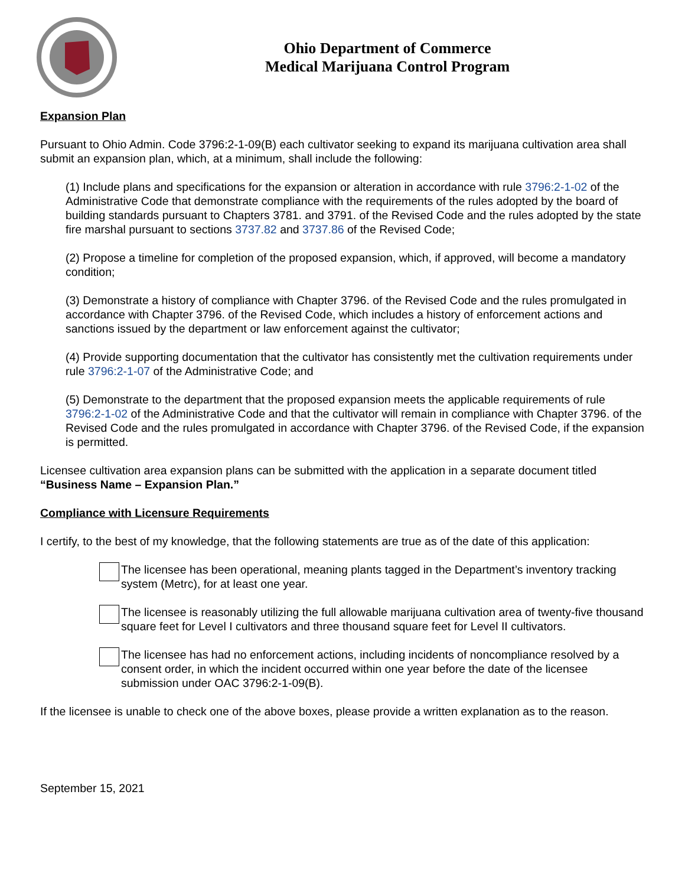Ohio Department of Commerce
Medical Marijuana Control Program
Expansion Plan
Pursuant to Ohio Admin. Code 3796:2-1-09(B) each cultivator seeking to expand its marijuana cultivation area shall submit an expansion plan, which, at a minimum, shall include the following:
(1) Include plans and specifications for the expansion or alteration in accordance with rule 3796:2-1-02 of the Administrative Code that demonstrate compliance with the requirements of the rules adopted by the board of building standards pursuant to Chapters 3781. and 3791. of the Revised Code and the rules adopted by the state fire marshal pursuant to sections 3737.82 and 3737.86 of the Revised Code;
(2) Propose a timeline for completion of the proposed expansion, which, if approved, will become a mandatory condition;
(3) Demonstrate a history of compliance with Chapter 3796. of the Revised Code and the rules promulgated in accordance with Chapter 3796. of the Revised Code, which includes a history of enforcement actions and sanctions issued by the department or law enforcement against the cultivator;
(4) Provide supporting documentation that the cultivator has consistently met the cultivation requirements under rule 3796:2-1-07 of the Administrative Code; and
(5) Demonstrate to the department that the proposed expansion meets the applicable requirements of rule 3796:2-1-02 of the Administrative Code and that the cultivator will remain in compliance with Chapter 3796. of the Revised Code and the rules promulgated in accordance with Chapter 3796. of the Revised Code, if the expansion is permitted.
Licensee cultivation area expansion plans can be submitted with the application in a separate document titled “Business Name – Expansion Plan.”
Compliance with Licensure Requirements
I certify, to the best of my knowledge, that the following statements are true as of the date of this application:
The licensee has been operational, meaning plants tagged in the Department’s inventory tracking system (Metrc), for at least one year.
The licensee is reasonably utilizing the full allowable marijuana cultivation area of twenty-five thousand square feet for Level I cultivators and three thousand square feet for Level II cultivators.
The licensee has had no enforcement actions, including incidents of noncompliance resolved by a consent order, in which the incident occurred within one year before the date of the licensee submission under OAC 3796:2-1-09(B).
If the licensee is unable to check one of the above boxes, please provide a written explanation as to the reason.
September 15, 2021